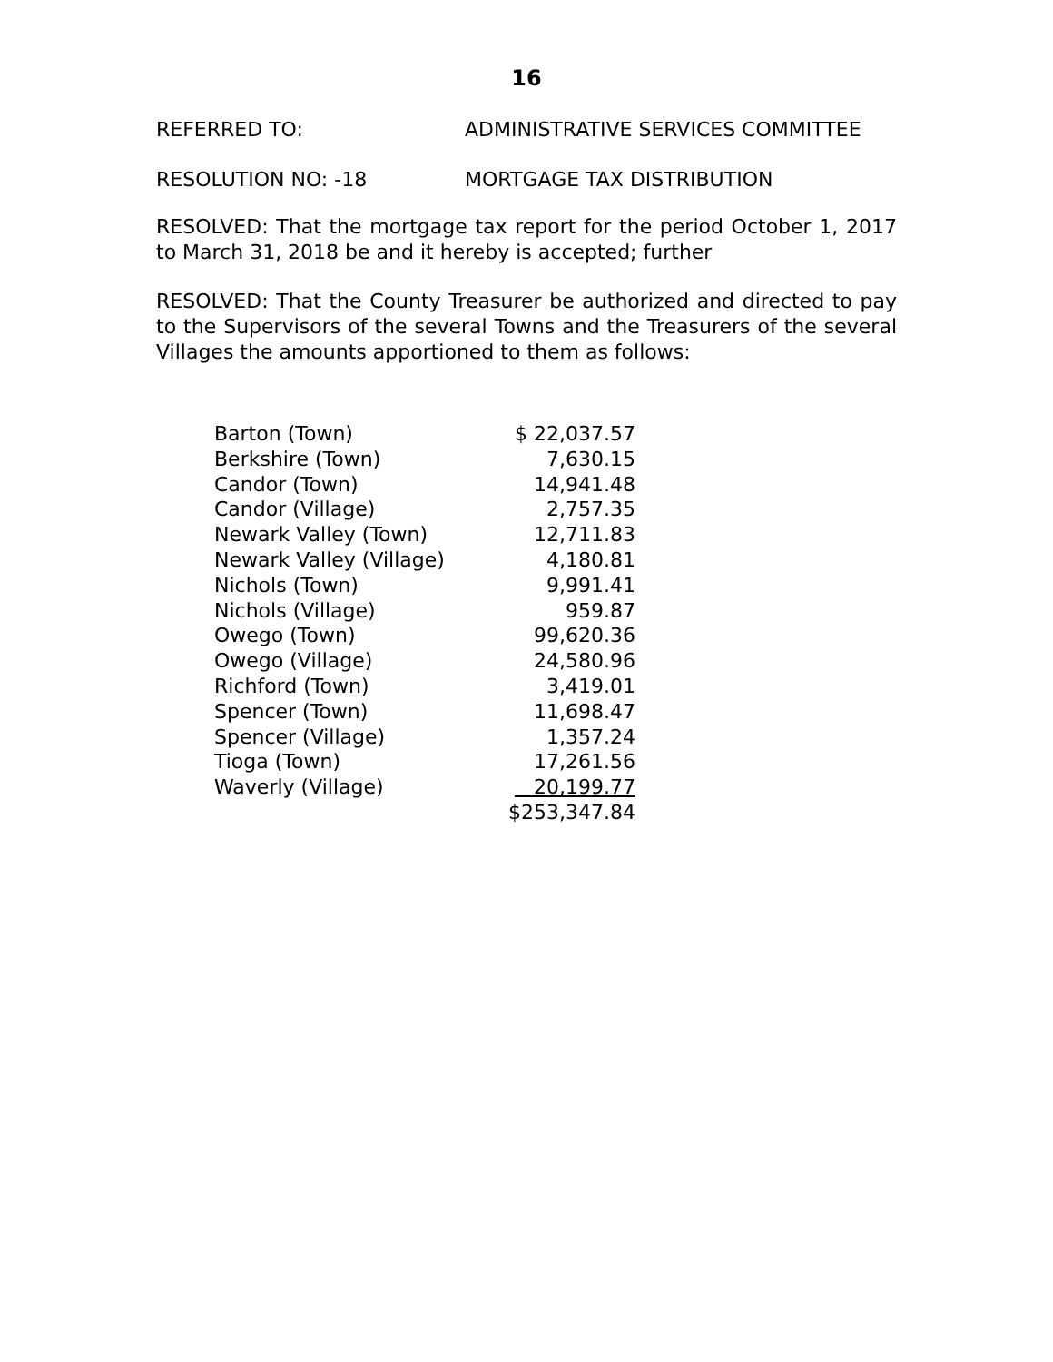16
REFERRED TO: ADMINISTRATIVE SERVICES COMMITTEE
RESOLUTION NO: -18 MORTGAGE TAX DISTRIBUTION
RESOLVED: That the mortgage tax report for the period October 1, 2017 to March 31, 2018 be and it hereby is accepted; further
RESOLVED: That the County Treasurer be authorized and directed to pay to the Supervisors of the several Towns and the Treasurers of the several Villages the amounts apportioned to them as follows:
| Barton (Town) | $ 22,037.57 |
| Berkshire (Town) | 7,630.15 |
| Candor (Town) | 14,941.48 |
| Candor (Village) | 2,757.35 |
| Newark Valley (Town) | 12,711.83 |
| Newark Valley (Village) | 4,180.81 |
| Nichols (Town) | 9,991.41 |
| Nichols (Village) | 959.87 |
| Owego (Town) | 99,620.36 |
| Owego (Village) | 24,580.96 |
| Richford (Town) | 3,419.01 |
| Spencer (Town) | 11,698.47 |
| Spencer (Village) | 1,357.24 |
| Tioga (Town) | 17,261.56 |
| Waverly (Village) | 20,199.77 |
| | $253,347.84 |